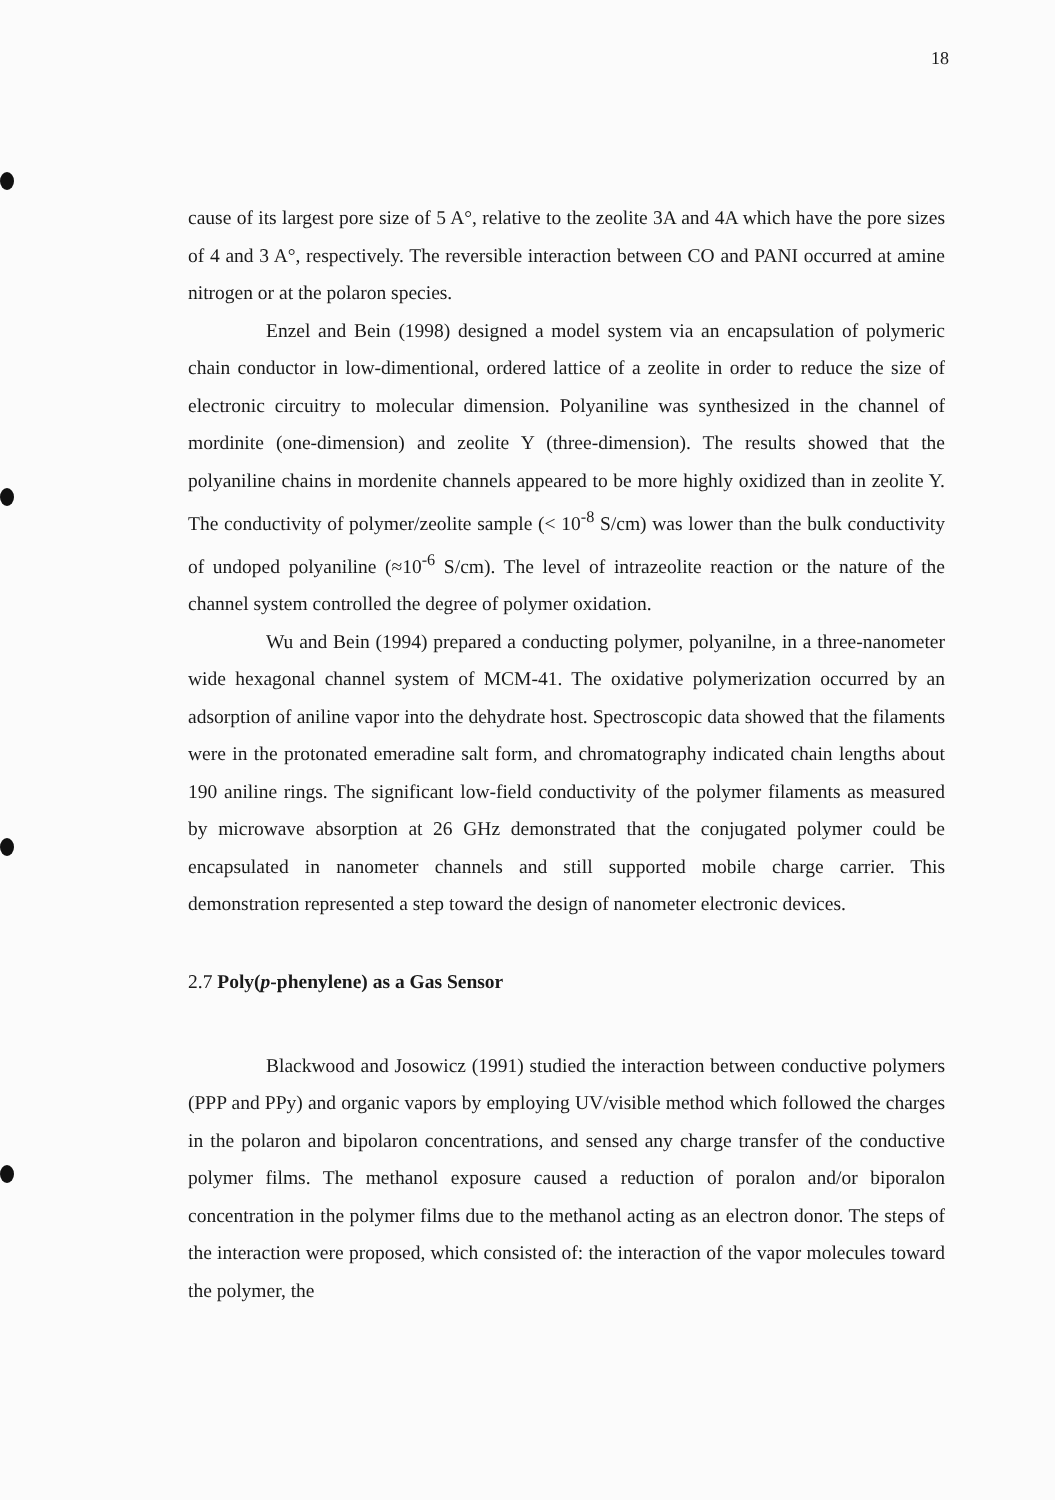18
cause of its largest pore size of 5 A°, relative to the zeolite 3A and 4A which have the pore sizes of 4 and 3 A°, respectively. The reversible interaction between CO and PANI occurred at amine nitrogen or at the polaron species.
Enzel and Bein (1998) designed a model system via an encapsulation of polymeric chain conductor in low-dimentional, ordered lattice of a zeolite in order to reduce the size of electronic circuitry to molecular dimension. Polyaniline was synthesized in the channel of mordinite (one-dimension) and zeolite Y (three-dimension). The results showed that the polyaniline chains in mordenite channels appeared to be more highly oxidized than in zeolite Y. The conductivity of polymer/zeolite sample (< 10<sup>-8</sup> S/cm) was lower than the bulk conductivity of undoped polyaniline (≈10<sup>-6</sup> S/cm). The level of intrazeolite reaction or the nature of the channel system controlled the degree of polymer oxidation.
Wu and Bein (1994) prepared a conducting polymer, polyanilne, in a three-nanometer wide hexagonal channel system of MCM-41. The oxidative polymerization occurred by an adsorption of aniline vapor into the dehydrate host. Spectroscopic data showed that the filaments were in the protonated emeradine salt form, and chromatography indicated chain lengths about 190 aniline rings. The significant low-field conductivity of the polymer filaments as measured by microwave absorption at 26 GHz demonstrated that the conjugated polymer could be encapsulated in nanometer channels and still supported mobile charge carrier. This demonstration represented a step toward the design of nanometer electronic devices.
2.7 Poly(p-phenylene) as a Gas Sensor
Blackwood and Josowicz (1991) studied the interaction between conductive polymers (PPP and PPy) and organic vapors by employing UV/visible method which followed the charges in the polaron and bipolaron concentrations, and sensed any charge transfer of the conductive polymer films. The methanol exposure caused a reduction of poralon and/or biporalon concentration in the polymer films due to the methanol acting as an electron donor. The steps of the interaction were proposed, which consisted of: the interaction of the vapor molecules toward the polymer, the